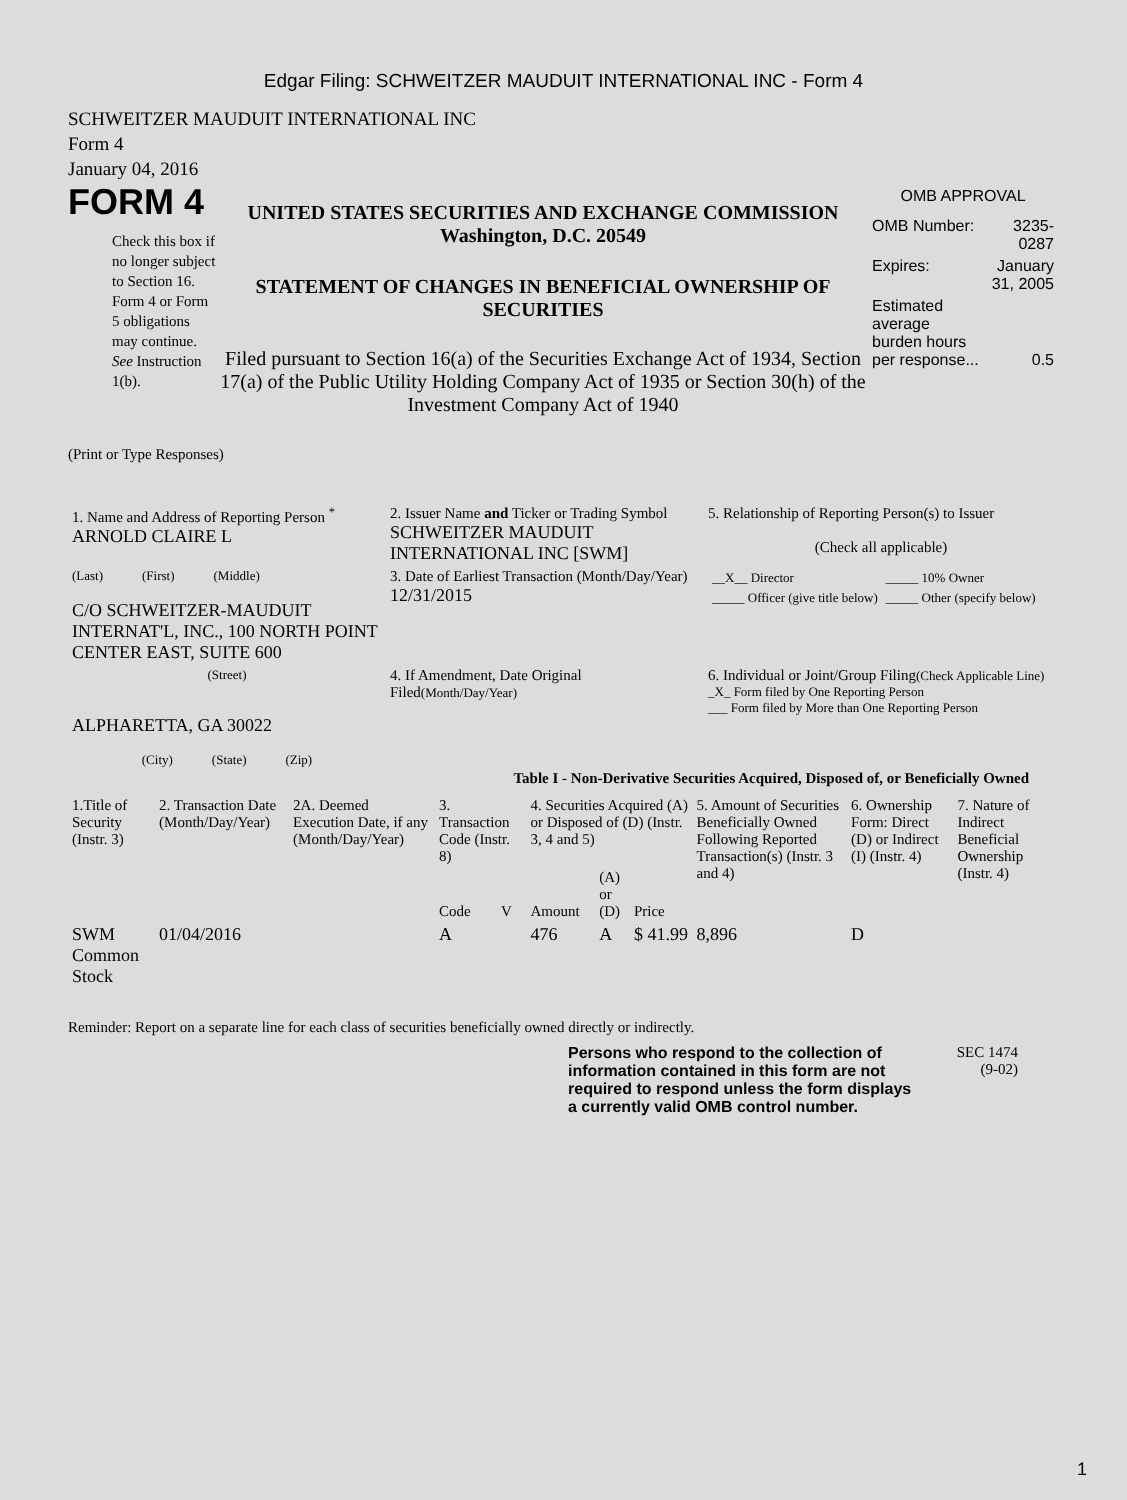Edgar Filing: SCHWEITZER MAUDUIT INTERNATIONAL INC - Form 4
SCHWEITZER MAUDUIT INTERNATIONAL INC
Form 4
January 04, 2016
FORM 4
Check this box if no longer subject to Section 16. Form 4 or Form 5 obligations may continue. See Instruction 1(b).
UNITED STATES SECURITIES AND EXCHANGE COMMISSION
Washington, D.C. 20549
STATEMENT OF CHANGES IN BENEFICIAL OWNERSHIP OF SECURITIES
Filed pursuant to Section 16(a) of the Securities Exchange Act of 1934, Section 17(a) of the Public Utility Holding Company Act of 1935 or Section 30(h) of the Investment Company Act of 1940
OMB APPROVAL
| OMB Number: | 3235-0287 |
| Expires: | January 31, 2005 |
| Estimated average burden hours per response... | 0.5 |
(Print or Type Responses)
| 1. Name and Address of Reporting Person <sup>*</sup> ARNOLD CLAIRE L | 2. Issuer Name and Ticker or Trading Symbol SCHWEITZER MAUDUIT INTERNATIONAL INC [SWM] | 5. Relationship of Reporting Person(s) to Issuer (Check all applicable) |
| (Last) (First) (Middle) C/O SCHWEITZER-MAUDUIT INTERNAT'L, INC., 100 NORTH POINT CENTER EAST, SUITE 600 | 3. Date of Earliest Transaction (Month/Day/Year) 12/31/2015 | / __X__ Director / _____ 10% Owner / / _____ Officer (give title below) / _____ Other (specify below) / |
| (Street) ALPHARETTA, GA 30022 (City) (State) (Zip) | 4. If Amendment, Date Original Filed (Month/Day/Year) | 6. Individual or Joint/Group Filing (Check Applicable Line) _X_ Form filed by One Reporting Person ___ Form filed by More than One Reporting Person |
Table I - Non-Derivative Securities Acquired, Disposed of, or Beneficially Owned
| 1.Title of Security (Instr. 3) | 2. Transaction Date (Month/Day/Year) | 2A. Deemed Execution Date, if any (Month/Day/Year) | 3. Transaction Code (Instr. 8) | | 4. Securities Acquired (A) or Disposed of (D) (Instr. 3, 4 and 5) | | | 5. Amount of Securities Beneficially Owned Following Reported Transaction(s) (Instr. 3 and 4) | 6. Ownership Form: Direct (D) or Indirect (I) (Instr. 4) | 7. Nature of Indirect Beneficial Ownership (Instr. 4) |
| --- | --- | --- | --- | --- | --- | --- | --- | --- | --- | --- |
| | | | Code | V | Amount | (A) or (D) | Price | | | |
| SWM Common Stock | 01/04/2016 | | A | | 476 | A | $ 41.99 | 8,896 | D | |
Reminder: Report on a separate line for each class of securities beneficially owned directly or indirectly.
Persons who respond to the collection of information contained in this form are not required to respond unless the form displays a currently valid OMB control number.
SEC 1474
(9-02)
1